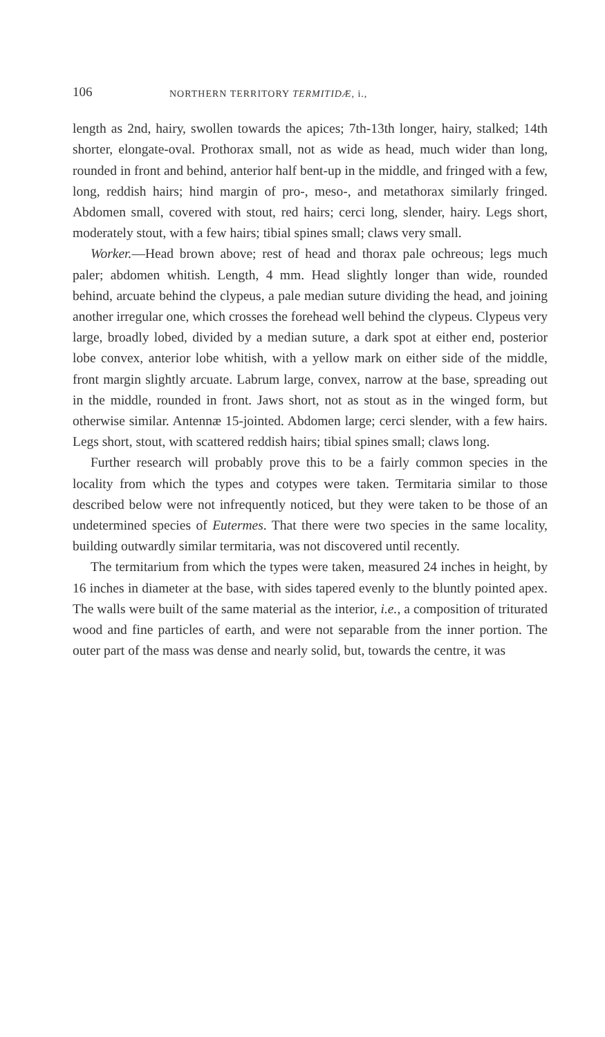106 NORTHERN TERRITORY TERMITIDÆ, i.,
length as 2nd, hairy, swollen towards the apices; 7th-13th longer, hairy, stalked; 14th shorter, elongate-oval. Prothorax small, not as wide as head, much wider than long, rounded in front and behind, anterior half bent-up in the middle, and fringed with a few, long, reddish hairs; hind margin of pro-, meso-, and metathorax similarly fringed. Abdomen small, covered with stout, red hairs; cerci long, slender, hairy. Legs short, moderately stout, with a few hairs; tibial spines small; claws very small.
Worker.—Head brown above; rest of head and thorax pale ochreous; legs much paler; abdomen whitish. Length, 4 mm. Head slightly longer than wide, rounded behind, arcuate behind the clypeus, a pale median suture dividing the head, and joining another irregular one, which crosses the forehead well behind the clypeus. Clypeus very large, broadly lobed, divided by a median suture, a dark spot at either end, posterior lobe convex, anterior lobe whitish, with a yellow mark on either side of the middle, front margin slightly arcuate. Labrum large, convex, narrow at the base, spreading out in the middle, rounded in front. Jaws short, not as stout as in the winged form, but otherwise similar. Antennæ 15-jointed. Abdomen large; cerci slender, with a few hairs. Legs short, stout, with scattered reddish hairs; tibial spines small; claws long.
Further research will probably prove this to be a fairly common species in the locality from which the types and cotypes were taken. Termitaria similar to those described below were not infrequently noticed, but they were taken to be those of an undetermined species of Eutermes. That there were two species in the same locality, building outwardly similar termitaria, was not discovered until recently.
The termitarium from which the types were taken, measured 24 inches in height, by 16 inches in diameter at the base, with sides tapered evenly to the bluntly pointed apex. The walls were built of the same material as the interior, i.e., a composition of triturated wood and fine particles of earth, and were not separable from the inner portion. The outer part of the mass was dense and nearly solid, but, towards the centre, it was